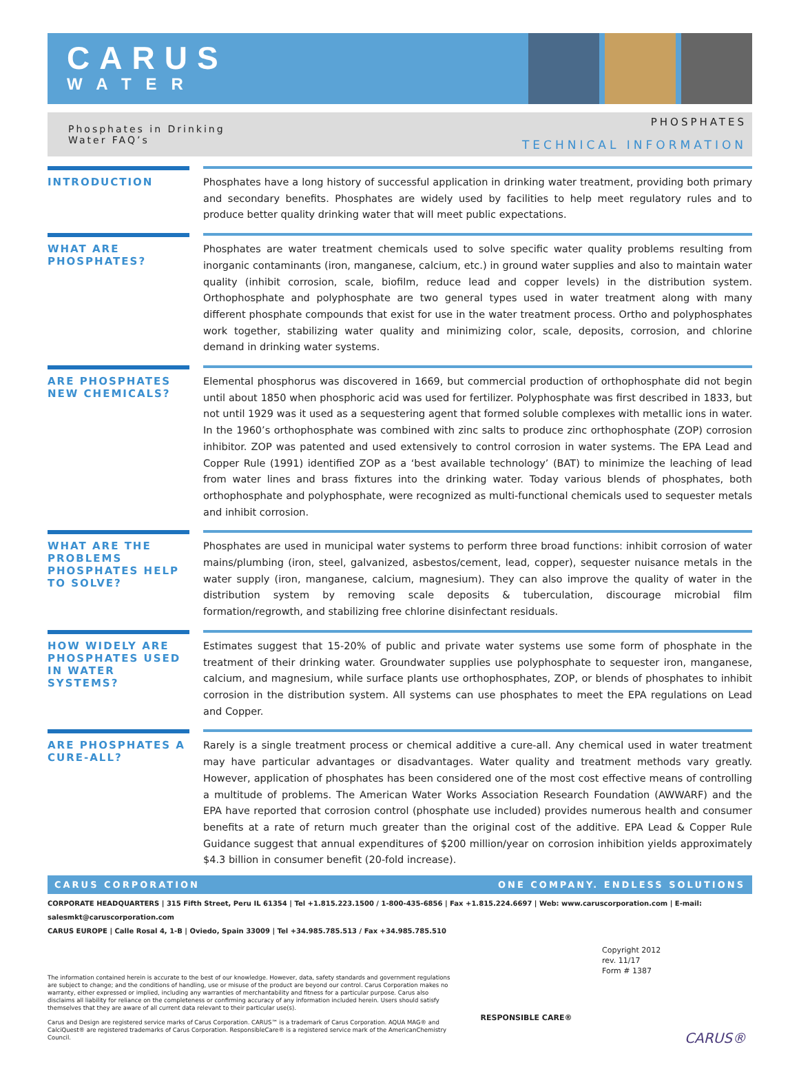CARUS
WATER
Phosphates in Drinking
Water FAQ’s
PHOSPHATES
TECHNICAL INFORMATION
INTRODUCTION
Phosphates have a long history of successful application in drinking water treatment, providing both primary and secondary benefits. Phosphates are widely used by facilities to help meet regulatory rules and to produce better quality drinking water that will meet public expectations.
WHAT ARE PHOSPHATES?
Phosphates are water treatment chemicals used to solve specific water quality problems resulting from inorganic contaminants (iron, manganese, calcium, etc.) in ground water supplies and also to maintain water quality (inhibit corrosion, scale, biofilm, reduce lead and copper levels) in the distribution system. Orthophosphate and polyphosphate are two general types used in water treatment along with many different phosphate compounds that exist for use in the water treatment process. Ortho and polyphosphates work together, stabilizing water quality and minimizing color, scale, deposits, corrosion, and chlorine demand in drinking water systems.
ARE PHOSPHATES NEW CHEMICALS?
Elemental phosphorus was discovered in 1669, but commercial production of orthophosphate did not begin until about 1850 when phosphoric acid was used for fertilizer. Polyphosphate was first described in 1833, but not until 1929 was it used as a sequestering agent that formed soluble complexes with metallic ions in water. In the 1960’s orthophosphate was combined with zinc salts to produce zinc orthophosphate (ZOP) corrosion inhibitor. ZOP was patented and used extensively to control corrosion in water systems. The EPA Lead and Copper Rule (1991) identified ZOP as a ‘best available technology’ (BAT) to minimize the leaching of lead from water lines and brass fixtures into the drinking water. Today various blends of phosphates, both orthophosphate and polyphosphate, were recognized as multi-functional chemicals used to sequester metals and inhibit corrosion.
WHAT ARE THE PROBLEMS PHOSPHATES HELP TO SOLVE?
Phosphates are used in municipal water systems to perform three broad functions: inhibit corrosion of water mains/plumbing (iron, steel, galvanized, asbestos/cement, lead, copper), sequester nuisance metals in the water supply (iron, manganese, calcium, magnesium). They can also improve the quality of water in the distribution system by removing scale deposits & tuberculation, discourage microbial film formation/regrowth, and stabilizing free chlorine disinfectant residuals.
HOW WIDELY ARE PHOSPHATES USED IN WATER SYSTEMS?
Estimates suggest that 15-20% of public and private water systems use some form of phosphate in the treatment of their drinking water. Groundwater supplies use polyphosphate to sequester iron, manganese, calcium, and magnesium, while surface plants use orthophosphates, ZOP, or blends of phosphates to inhibit corrosion in the distribution system. All systems can use phosphates to meet the EPA regulations on Lead and Copper.
ARE PHOSPHATES A CURE-ALL?
Rarely is a single treatment process or chemical additive a cure-all. Any chemical used in water treatment may have particular advantages or disadvantages. Water quality and treatment methods vary greatly. However, application of phosphates has been considered one of the most cost effective means of controlling a multitude of problems. The American Water Works Association Research Foundation (AWWARF) and the EPA have reported that corrosion control (phosphate use included) provides numerous health and consumer benefits at a rate of return much greater than the original cost of the additive. EPA Lead & Copper Rule Guidance suggest that annual expenditures of $200 million/year on corrosion inhibition yields approximately $4.3 billion in consumer benefit (20-fold increase).
CARUS CORPORATION ONE COMPANY. ENDLESS SOLUTIONS
CORPORATE HEADQUARTERS | 315 Fifth Street, Peru IL 61354 | Tel +1.815.223.1500 / 1-800-435-6856 | Fax +1.815.224.6697 | Web: www.caruscorporation.com | E-mail: salesmkt@caruscorporation.com
CARUS EUROPE | Calle Rosal 4, 1-B | Oviedo, Spain 33009 | Tel +34.985.785.513 / Fax +34.985.785.510
The information contained herein is accurate to the best of our knowledge. However, data, safety standards and government regulations are subject to change; and the conditions of handling, use or misuse of the product are beyond our control. Carus Corporation makes no warranty, either expressed or implied, including any warranties of merchantability and fitness for a particular purpose. Carus also disclaims all liability for reliance on the completeness or confirming accuracy of any information included herein. Users should satisfy themselves that they are aware of all current data relevant to their particular use(s).
Carus and Design are registered service marks of Carus Corporation. CARUS™ is a trademark of Carus Corporation. AQUA MAG® and CalciQuest® are registered trademarks of Carus Corporation. ResponsibleCare® is a registered service mark of the AmericanChemistry Council.
RESPONSIBLE CARE®
Copyright 2012
rev. 11/17
Form # 1387
CARUS®